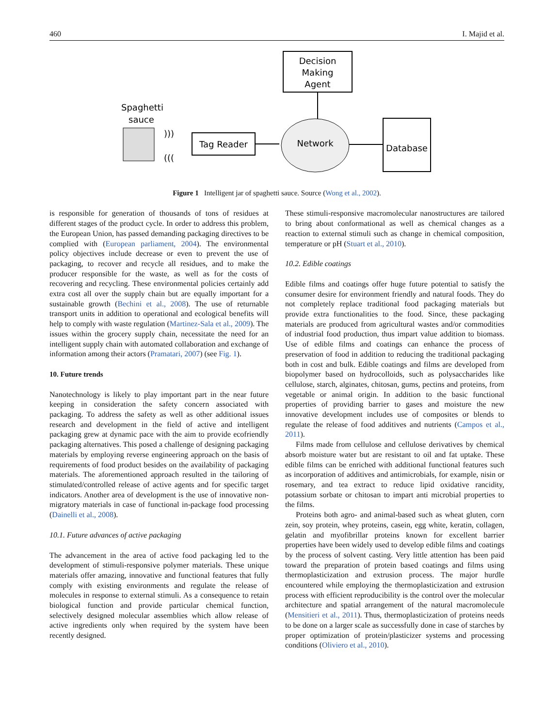460 I. Majid et al.
Decision
Making
Agent
Spaghetti
sauce
)))
(((
Tag Reader
Network
Database
Figure 1 Intelligent jar of spaghetti sauce. Source (Wong et al., 2002).
is responsible for generation of thousands of tons of residues at different stages of the product cycle. In order to address this problem, the European Union, has passed demanding packaging directives to be complied with (European parliament, 2004). The environmental policy objectives include decrease or even to prevent the use of packaging, to recover and recycle all residues, and to make the producer responsible for the waste, as well as for the costs of recovering and recycling. These environmental policies certainly add extra cost all over the supply chain but are equally important for a sustainable growth (Bechini et al., 2008). The use of returnable transport units in addition to operational and ecological benefits will help to comply with waste regulation (Martinez-Sala et al., 2009). The issues within the grocery supply chain, necessitate the need for an intelligent supply chain with automated collaboration and exchange of information among their actors (Pramatari, 2007) (see Fig. 1).
10. Future trends
Nanotechnology is likely to play important part in the near future keeping in consideration the safety concern associated with packaging. To address the safety as well as other additional issues research and development in the field of active and intelligent packaging grew at dynamic pace with the aim to provide ecofriendly packaging alternatives. This posed a challenge of designing packaging materials by employing reverse engineering approach on the basis of requirements of food product besides on the availability of packaging materials. The aforementioned approach resulted in the tailoring of stimulated/controlled release of active agents and for specific target indicators. Another area of development is the use of innovative non-migratory materials in case of functional in-package food processing (Dainelli et al., 2008).
10.1. Future advances of active packaging
The advancement in the area of active food packaging led to the development of stimuli-responsive polymer materials. These unique materials offer amazing, innovative and functional features that fully comply with existing environments and regulate the release of molecules in response to external stimuli. As a consequence to retain biological function and provide particular chemical function, selectively designed molecular assemblies which allow release of active ingredients only when required by the system have been recently designed.
These stimuli-responsive macromolecular nanostructures are tailored to bring about conformational as well as chemical changes as a reaction to external stimuli such as change in chemical composition, temperature or pH (Stuart et al., 2010).
10.2. Edible coatings
Edible films and coatings offer huge future potential to satisfy the consumer desire for environment friendly and natural foods. They do not completely replace traditional food packaging materials but provide extra functionalities to the food. Since, these packaging materials are produced from agricultural wastes and/or commodities of industrial food production, thus impart value addition to biomass. Use of edible films and coatings can enhance the process of preservation of food in addition to reducing the traditional packaging both in cost and bulk. Edible coatings and films are developed from biopolymer based on hydrocolloids, such as polysaccharides like cellulose, starch, alginates, chitosan, gums, pectins and proteins, from vegetable or animal origin. In addition to the basic functional properties of providing barrier to gases and moisture the new innovative development includes use of composites or blends to regulate the release of food additives and nutrients (Campos et al., 2011).
Films made from cellulose and cellulose derivatives by chemical absorb moisture water but are resistant to oil and fat uptake. These edible films can be enriched with additional functional features such as incorporation of additives and antimicrobials, for example, nisin or rosemary, and tea extract to reduce lipid oxidative rancidity, potassium sorbate or chitosan to impart anti microbial properties to the films.
Proteins both agro- and animal-based such as wheat gluten, corn zein, soy protein, whey proteins, casein, egg white, keratin, collagen, gelatin and myofibrillar proteins known for excellent barrier properties have been widely used to develop edible films and coatings by the process of solvent casting. Very little attention has been paid toward the preparation of protein based coatings and films using thermoplasticization and extrusion process. The major hurdle encountered while employing the thermoplasticization and extrusion process with efficient reproducibility is the control over the molecular architecture and spatial arrangement of the natural macromolecule (Mensitieri et al., 2011). Thus, thermoplasticization of proteins needs to be done on a larger scale as successfully done in case of starches by proper optimization of protein/plasticizer systems and processing conditions (Oliviero et al., 2010).